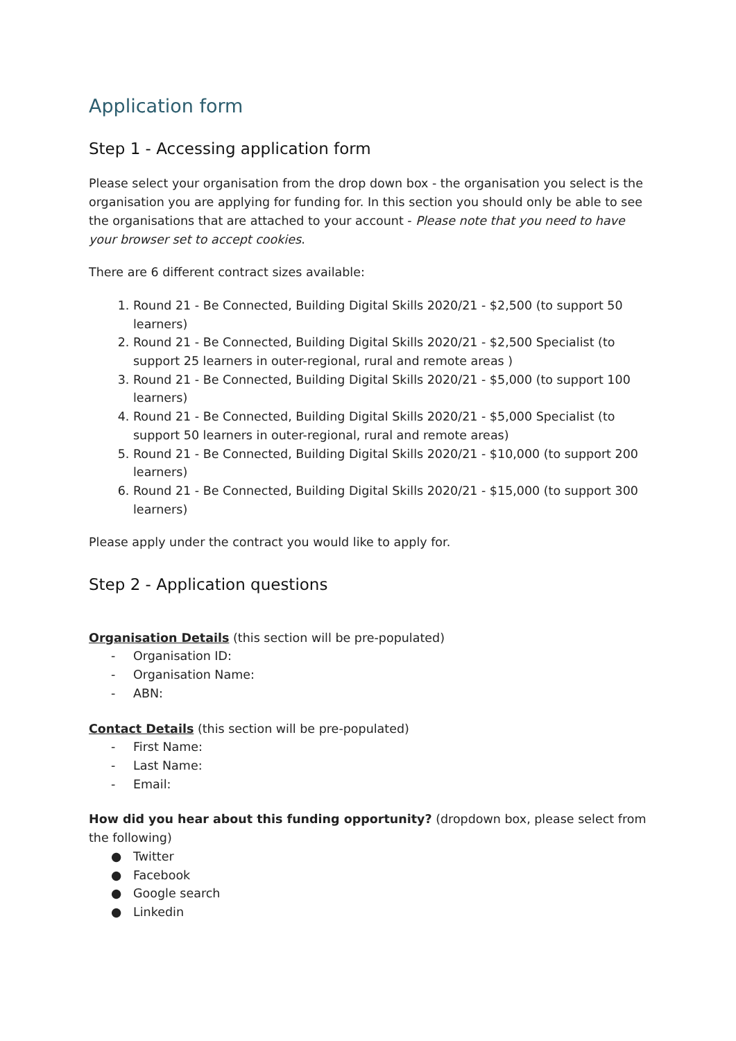Application form
Step 1 - Accessing application form
Please select your organisation from the drop down box - the organisation you select is the organisation you are applying for funding for. In this section you should only be able to see the organisations that are attached to your account - Please note that you need to have your browser set to accept cookies.
There are 6 different contract sizes available:
1. Round 21 - Be Connected, Building Digital Skills 2020/21 - $2,500 (to support 50 learners)
2. Round 21 - Be Connected, Building Digital Skills 2020/21 - $2,500 Specialist (to support 25 learners in outer-regional, rural and remote areas )
3. Round 21 - Be Connected, Building Digital Skills 2020/21 - $5,000 (to support 100 learners)
4. Round 21 - Be Connected, Building Digital Skills 2020/21 - $5,000 Specialist (to support 50 learners in outer-regional, rural and remote areas)
5. Round 21 - Be Connected, Building Digital Skills 2020/21 - $10,000 (to support 200 learners)
6. Round 21 - Be Connected, Building Digital Skills 2020/21 - $15,000 (to support 300 learners)
Please apply under the contract you would like to apply for.
Step 2 - Application questions
Organisation Details (this section will be pre-populated)
- Organisation ID:
- Organisation Name:
- ABN:
Contact Details (this section will be pre-populated)
- First Name:
- Last Name:
- Email:
How did you hear about this funding opportunity? (dropdown box, please select from the following)
● Twitter
● Facebook
● Google search
● Linkedin